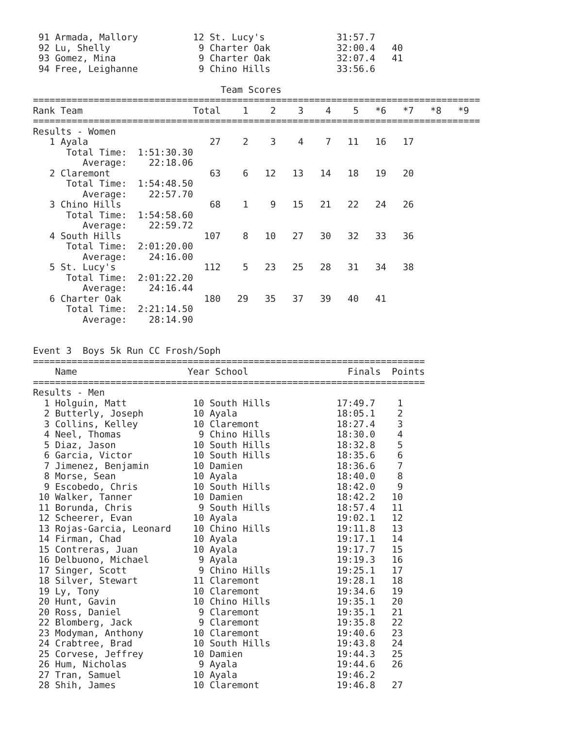91 Armada, Mallory          12 St. Lucy's             31:57.7
 92 Lu, Shelly                9 Charter Oak            32:00.4   40
 93 Gomez, Mina               9 Charter Oak            32:07.4   41
 94 Free, Leighanne           9 Chino Hills            33:56.6

                                  Team Scores
=================================================================================
Rank Team                    Total    1    2    3    4    5   *6   *7   *8   *9
=================================================================================
Results - Women
   1 Ayala                      27    2    3    4    7   11   16   17
      Total Time:  1:51:30.30
         Average:    22:18.06
   2 Claremont                  63    6   12   13   14   18   19   20
      Total Time:  1:54:48.50
         Average:    22:57.70
   3 Chino Hills                68    1    9   15   21   22   24   26
      Total Time:  1:54:58.60
         Average:    22:59.72
   4 South Hills               107    8   10   27   30   32   33   36
      Total Time:  2:01:20.00
         Average:    24:16.00
   5 St. Lucy's                112    5   23   25   28   31   34   38
      Total Time:  2:01:22.20
         Average:    24:16.44
   6 Charter Oak               180   29   35   37   39   40   41
      Total Time:  2:21:14.50
         Average:    28:14.90


Event 3  Boys 5k Run CC Frosh/Soph
=======================================================================
    Name                    Year School                  Finals  Points
=======================================================================
Results - Men
  1 Holguin, Matt            10 South Hills            17:49.7    1
  2 Butterly, Joseph         10 Ayala                  18:05.1    2
  3 Collins, Kelley          10 Claremont              18:27.4    3
  4 Neel, Thomas              9 Chino Hills            18:30.0    4
  5 Diaz, Jason              10 South Hills            18:32.8    5
  6 Garcia, Victor           10 South Hills            18:35.6    6
  7 Jimenez, Benjamin        10 Damien                 18:36.6    7
  8 Morse, Sean              10 Ayala                  18:40.0    8
  9 Escobedo, Chris          10 South Hills            18:42.0    9
 10 Walker, Tanner           10 Damien                 18:42.2   10
 11 Borunda, Chris            9 South Hills            18:57.4   11
 12 Scheerer, Evan           10 Ayala                  19:02.1   12
 13 Rojas-Garcia, Leonard    10 Chino Hills            19:11.8   13
 14 Firman, Chad             10 Ayala                  19:17.1   14
 15 Contreras, Juan          10 Ayala                  19:17.7   15
 16 Delbuono, Michael         9 Ayala                  19:19.3   16
 17 Singer, Scott             9 Chino Hills            19:25.1   17
 18 Silver, Stewart          11 Claremont              19:28.1   18
 19 Ly, Tony                 10 Claremont              19:34.6   19
 20 Hunt, Gavin              10 Chino Hills            19:35.1   20
 20 Ross, Daniel              9 Claremont              19:35.1   21
 22 Blomberg, Jack            9 Claremont              19:35.8   22
 23 Modyman, Anthony         10 Claremont              19:40.6   23
 24 Crabtree, Brad           10 South Hills            19:43.8   24
 25 Corvese, Jeffrey         10 Damien                 19:44.3   25
 26 Hum, Nicholas             9 Ayala                  19:44.6   26
 27 Tran, Samuel             10 Ayala                  19:46.2
 28 Shih, James              10 Claremont              19:46.8   27